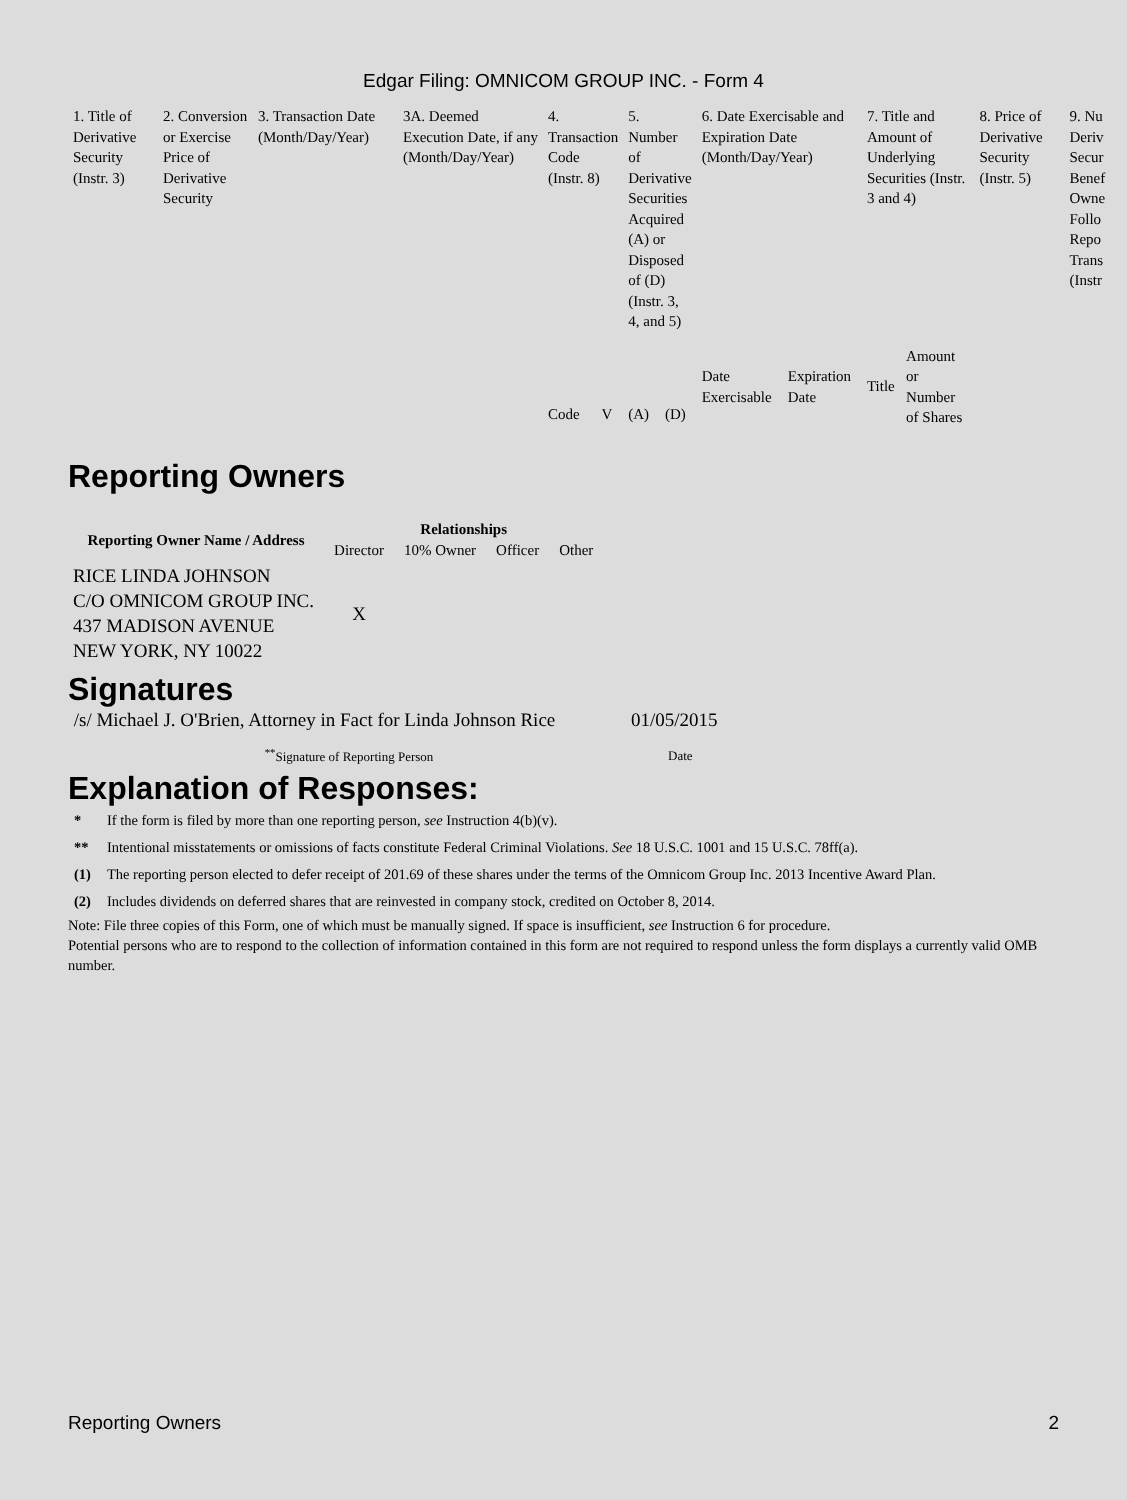Edgar Filing: OMNICOM GROUP INC. - Form 4
| 1. Title of Derivative Security (Instr. 3) | 2. Conversion or Exercise Price of Derivative Security | 3. Transaction Date (Month/Day/Year) | 3A. Deemed Execution Date, if any (Month/Day/Year) | 4. Transaction Code (Instr. 8) | | 5. Number of Derivative Securities Acquired (A) or Disposed of (D) (Instr. 3, 4, and 5) | | 6. Date Exercisable and Expiration Date (Month/Day/Year) | | 7. Title and Amount of Underlying Securities (Instr. 3 and 4) | | 8. Price of Derivative Security (Instr. 5) | 9. Nu Deriv Secur Benef Owne Follo Repo Trans (Instr |
| | | | | | | | | Date Exercisable | Expiration Date | Title | Amount or Number of Shares | | |
| | | | | Code | V | (A) | (D) | | | | | | |
Reporting Owners
| Reporting Owner Name / Address | Relationships | | | |
| --- | --- | --- | --- | --- |
| | Director | 10% Owner | Officer | Other |
| RICE LINDA JOHNSON C/O OMNICOM GROUP INC. 437 MADISON AVENUE NEW YORK, NY 10022 | X | | | |
Signatures
| /s/ Michael J. O'Brien, Attorney in Fact for Linda Johnson Rice | 01/05/2015 |
| <sup>**</sup> Signature of Reporting Person | Date |
Explanation of Responses:
| * | If the form is filed by more than one reporting person, see Instruction 4(b)(v). |
| ** | Intentional misstatements or omissions of facts constitute Federal Criminal Violations. See 18 U.S.C. 1001 and 15 U.S.C. 78ff(a). |
| (1) | The reporting person elected to defer receipt of 201.69 of these shares under the terms of the Omnicom Group Inc. 2013 Incentive Award Plan. |
| (2) | Includes dividends on deferred shares that are reinvested in company stock, credited on October 8, 2014. |
Note: File three copies of this Form, one of which must be manually signed. If space is insufficient, see Instruction 6 for procedure.
Potential persons who are to respond to the collection of information contained in this form are not required to respond unless the form displays a currently valid OMB number.
Reporting Owners 2